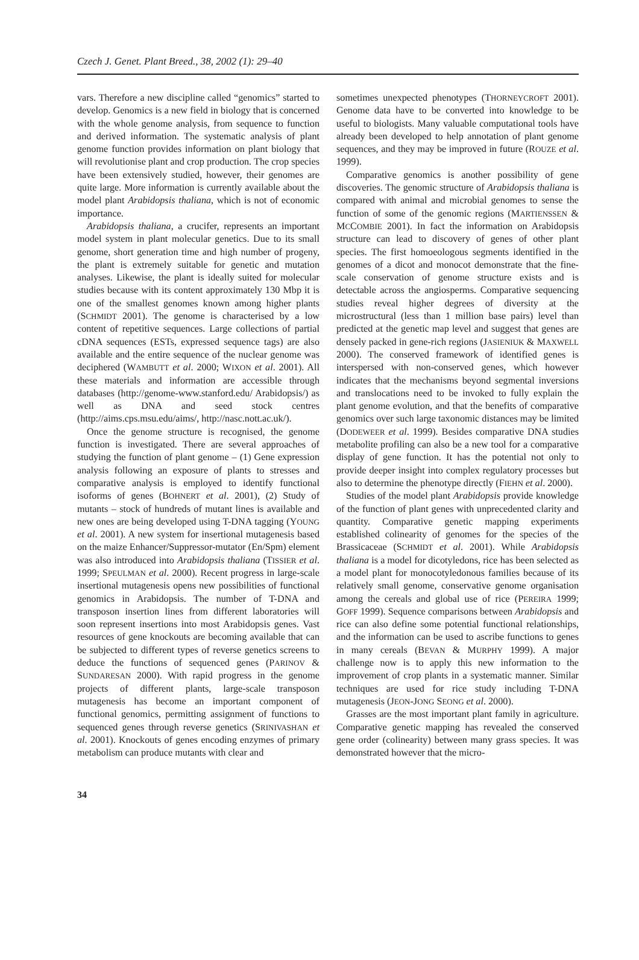Czech J. Genet. Plant Breed., 38, 2002 (1): 29–40
vars. Therefore a new discipline called “genomics” started to develop. Genomics is a new field in biology that is concerned with the whole genome analysis, from sequence to function and derived information. The systematic analysis of plant genome function provides information on plant biology that will revolutionise plant and crop production. The crop species have been extensively studied, however, their genomes are quite large. More information is currently available about the model plant Arabidopsis thaliana, which is not of economic importance.
Arabidopsis thaliana, a crucifer, represents an important model system in plant molecular genetics. Due to its small genome, short generation time and high number of progeny, the plant is extremely suitable for genetic and mutation analyses. Likewise, the plant is ideally suited for molecular studies because with its content approximately 130 Mbp it is one of the smallest genomes known among higher plants (SCHMIDT 2001). The genome is characterised by a low content of repetitive sequences. Large collections of partial cDNA sequences (ESTs, expressed sequence tags) are also available and the entire sequence of the nuclear genome was deciphered (WAMBUTT et al. 2000; WIXON et al. 2001). All these materials and information are accessible through databases (http://genome-www.stanford.edu/ Arabidopsis/) as well as DNA and seed stock centres (http://aims.cps.msu.edu/aims/, http://nasc.nott.ac.uk/).
Once the genome structure is recognised, the genome function is investigated. There are several approaches of studying the function of plant genome – (1) Gene expression analysis following an exposure of plants to stresses and comparative analysis is employed to identify functional isoforms of genes (BOHNERT et al. 2001), (2) Study of mutants – stock of hundreds of mutant lines is available and new ones are being developed using T-DNA tagging (YOUNG et al. 2001). A new system for insertional mutagenesis based on the maize Enhancer/Suppressor-mutator (En/Spm) element was also introduced into Arabidopsis thaliana (TISSIER et al. 1999; SPEULMAN et al. 2000). Recent progress in large-scale insertional mutagenesis opens new possibilities of functional genomics in Arabidopsis. The number of T-DNA and transposon insertion lines from different laboratories will soon represent insertions into most Arabidopsis genes. Vast resources of gene knockouts are becoming available that can be subjected to different types of reverse genetics screens to deduce the functions of sequenced genes (PARINOV & SUNDARESAN 2000). With rapid progress in the genome projects of different plants, large-scale transposon mutagenesis has become an important component of functional genomics, permitting assignment of functions to sequenced genes through reverse genetics (SRINIVASHAN et al. 2001). Knockouts of genes encoding enzymes of primary metabolism can produce mutants with clear and
sometimes unexpected phenotypes (THORNEYCROFT 2001). Genome data have to be converted into knowledge to be useful to biologists. Many valuable computational tools have already been developed to help annotation of plant genome sequences, and they may be improved in future (ROUZE et al. 1999).
Comparative genomics is another possibility of gene discoveries. The genomic structure of Arabidopsis thaliana is compared with animal and microbial genomes to sense the function of some of the genomic regions (MARTIENSSEN & MCCOMBIE 2001). In fact the information on Arabidopsis structure can lead to discovery of genes of other plant species. The first homoeologous segments identified in the genomes of a dicot and monocot demonstrate that the fine-scale conservation of genome structure exists and is detectable across the angiosperms. Comparative sequencing studies reveal higher degrees of diversity at the microstructural (less than 1 million base pairs) level than predicted at the genetic map level and suggest that genes are densely packed in gene-rich regions (JASIENIUK & MAXWELL 2000). The conserved framework of identified genes is interspersed with non-conserved genes, which however indicates that the mechanisms beyond segmental inversions and translocations need to be invoked to fully explain the plant genome evolution, and that the benefits of comparative genomics over such large taxonomic distances may be limited (DODEWEER et al. 1999). Besides comparative DNA studies metabolite profiling can also be a new tool for a comparative display of gene function. It has the potential not only to provide deeper insight into complex regulatory processes but also to determine the phenotype directly (FIEHN et al. 2000).
Studies of the model plant Arabidopsis provide knowledge of the function of plant genes with unprecedented clarity and quantity. Comparative genetic mapping experiments established colinearity of genomes for the species of the Brassicaceae (SCHMIDT et al. 2001). While Arabidopsis thaliana is a model for dicotyledons, rice has been selected as a model plant for monocotyledonous families because of its relatively small genome, conservative genome organisation among the cereals and global use of rice (PEREIRA 1999; GOFF 1999). Sequence comparisons between Arabidopsis and rice can also define some potential functional relationships, and the information can be used to ascribe functions to genes in many cereals (BEVAN & MURPHY 1999). A major challenge now is to apply this new information to the improvement of crop plants in a systematic manner. Similar techniques are used for rice study including T-DNA mutagenesis (JEON-JONG SEONG et al. 2000).
Grasses are the most important plant family in agriculture. Comparative genetic mapping has revealed the conserved gene order (colinearity) between many grass species. It was demonstrated however that the micro-
34